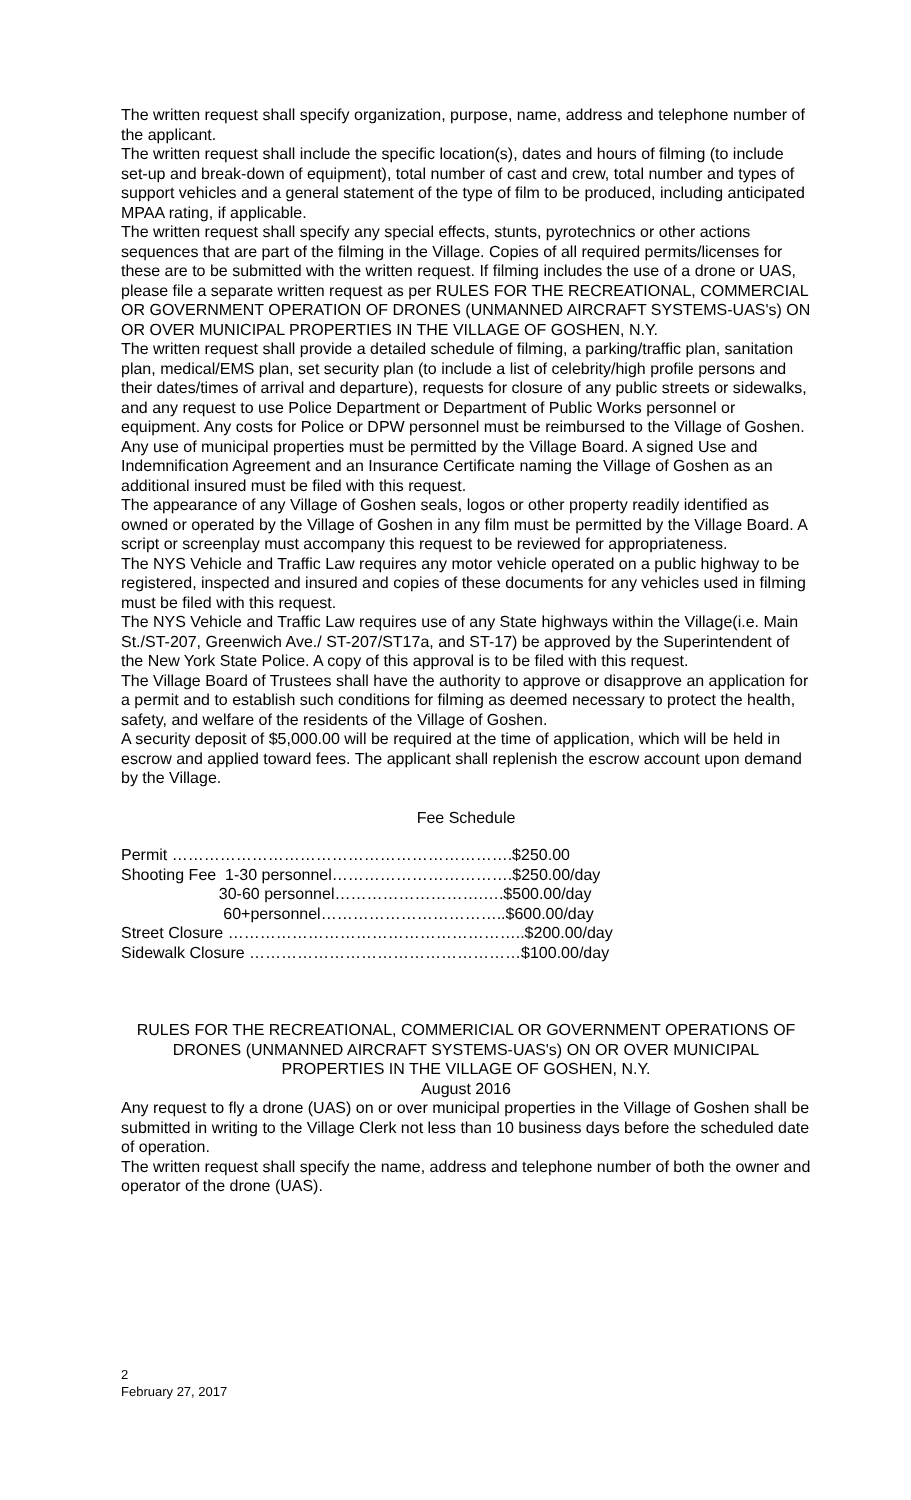The written request shall specify organization, purpose, name, address and telephone number of the applicant.
The written request shall include the specific location(s), dates and hours of filming (to include set-up and break-down of equipment), total number of cast and crew, total number and types of support vehicles and a general statement of the type of film to be produced, including anticipated MPAA rating, if applicable.
The written request shall specify any special effects, stunts, pyrotechnics or other actions sequences that are part of the filming in the Village. Copies of all required permits/licenses for these are to be submitted with the written request. If filming includes the use of a drone or UAS, please file a separate written request as per RULES FOR THE RECREATIONAL, COMMERCIAL OR GOVERNMENT OPERATION OF DRONES (UNMANNED AIRCRAFT SYSTEMS-UAS's) ON OR OVER MUNICIPAL PROPERTIES IN THE VILLAGE OF GOSHEN, N.Y.
The written request shall provide a detailed schedule of filming, a parking/traffic plan, sanitation plan, medical/EMS plan, set security plan (to include a list of celebrity/high profile persons and their dates/times of arrival and departure), requests for closure of any public streets or sidewalks, and any request to use Police Department or Department of Public Works personnel or equipment. Any costs for Police or DPW personnel must be reimbursed to the Village of Goshen.
Any use of municipal properties must be permitted by the Village Board. A signed Use and Indemnification Agreement and an Insurance Certificate naming the Village of Goshen as an additional insured must be filed with this request.
The appearance of any Village of Goshen seals, logos or other property readily identified as owned or operated by the Village of Goshen in any film must be permitted by the Village Board. A script or screenplay must accompany this request to be reviewed for appropriateness.
The NYS Vehicle and Traffic Law requires any motor vehicle operated on a public highway to be registered, inspected and insured and copies of these documents for any vehicles used in filming must be filed with this request.
The NYS Vehicle and Traffic Law requires use of any State highways within the Village(i.e. Main St./ST-207, Greenwich Ave./ ST-207/ST17a, and ST-17) be approved by the Superintendent of the New York State Police. A copy of this approval is to be filed with this request.
The Village Board of Trustees shall have the authority to approve or disapprove an application for a permit and to establish such conditions for filming as deemed necessary to protect the health, safety, and welfare of the residents of the Village of Goshen.
A security deposit of $5,000.00 will be required at the time of application, which will be held in escrow and applied toward fees. The applicant shall replenish the escrow account upon demand by the Village.
Fee Schedule
Permit ……………………………………………………….$250.00
Shooting Fee  1-30 personnel…………………………….$250.00/day
                      30-60 personnel……………………….….$500.00/day
                       60+personnel……………………………..$600.00/day
Street Closure ………………………………………………..$200.00/day
Sidewalk Closure ……………………………………………$100.00/day
RULES FOR THE RECREATIONAL, COMMERICIAL OR GOVERNMENT OPERATIONS OF DRONES (UNMANNED AIRCRAFT SYSTEMS-UAS's) ON OR OVER MUNICIPAL PROPERTIES IN THE VILLAGE OF GOSHEN, N.Y.
August 2016
Any request to fly a drone (UAS) on or over municipal properties in the Village of Goshen shall be submitted in writing to the Village Clerk not less than 10 business days before the scheduled date of operation.
The written request shall specify the name, address and telephone number of both the owner and operator of the drone (UAS).
2
February 27, 2017